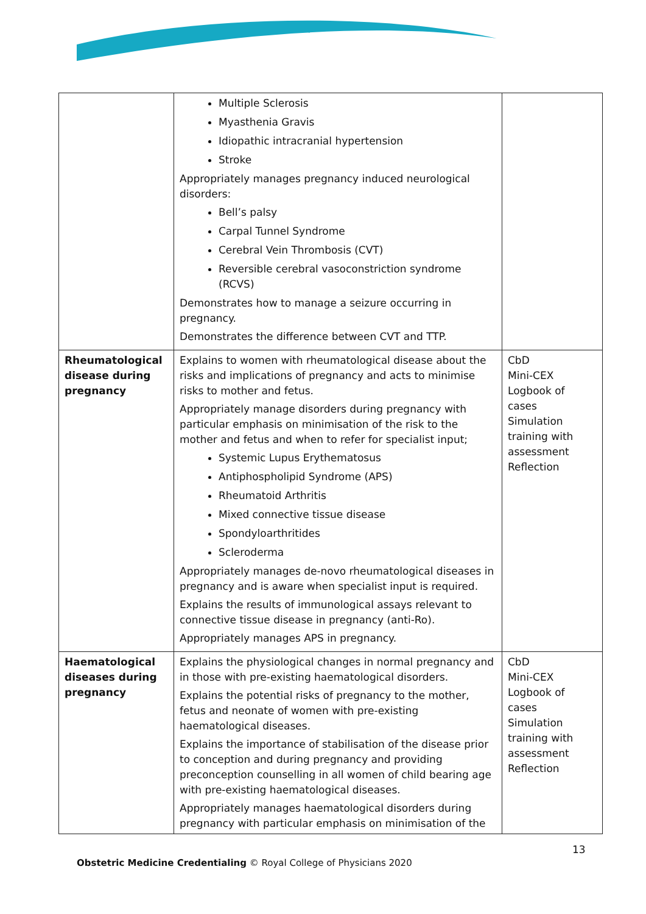| | Multiple Sclerosis Myasthenia Gravis Idiopathic intracranial hypertension Stroke Appropriately manages pregnancy induced neurological disorders: Bell’s palsy Carpal Tunnel Syndrome Cerebral Vein Thrombosis (CVT) Reversible cerebral vasoconstriction syndrome (RCVS) Demonstrates how to manage a seizure occurring in pregnancy. Demonstrates the difference between CVT and TTP. | |
| Rheumatological disease during pregnancy | Explains to women with rheumatological disease about the risks and implications of pregnancy and acts to minimise risks to mother and fetus. Appropriately manage disorders during pregnancy with particular emphasis on minimisation of the risk to the mother and fetus and when to refer for specialist input; Systemic Lupus Erythematosus Antiphospholipid Syndrome (APS) Rheumatoid Arthritis Mixed connective tissue disease Spondyloarthritides Scleroderma Appropriately manages de-novo rheumatological diseases in pregnancy and is aware when specialist input is required. Explains the results of immunological assays relevant to connective tissue disease in pregnancy (anti-Ro). Appropriately manages APS in pregnancy. | CbD Mini-CEX Logbook of cases Simulation training with assessment Reflection |
| Haematological diseases during pregnancy | Explains the physiological changes in normal pregnancy and in those with pre-existing haematological disorders. Explains the potential risks of pregnancy to the mother, fetus and neonate of women with pre-existing haematological diseases. Explains the importance of stabilisation of the disease prior to conception and during pregnancy and providing preconception counselling in all women of child bearing age with pre-existing haematological diseases. Appropriately manages haematological disorders during pregnancy with particular emphasis on minimisation of the | CbD Mini-CEX Logbook of cases Simulation training with assessment Reflection |
13
Obstetric Medicine Credentialing © Royal College of Physicians 2020